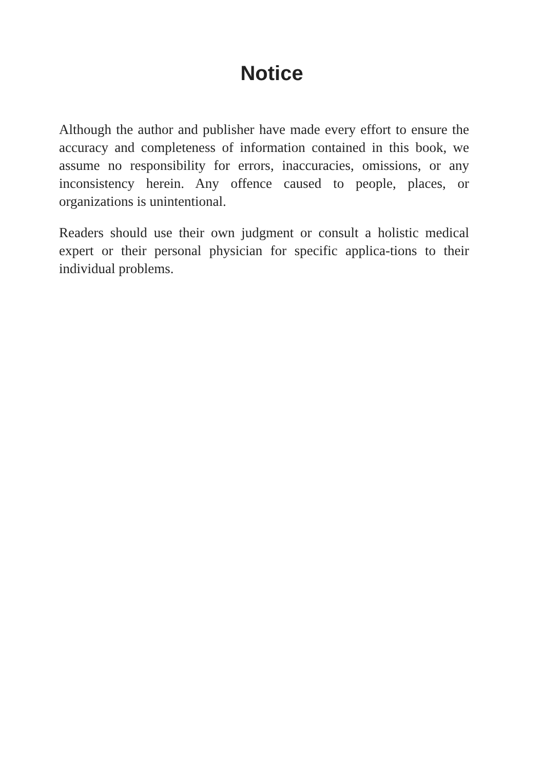Notice
Although the author and publisher have made every effort to ensure the accuracy and completeness of information contained in this book, we assume no responsibility for errors, inaccuracies, omissions, or any inconsistency herein. Any offence caused to people, places, or organizations is unintentional.
Readers should use their own judgment or consult a holistic medical expert or their personal physician for specific applica-tions to their individual problems.